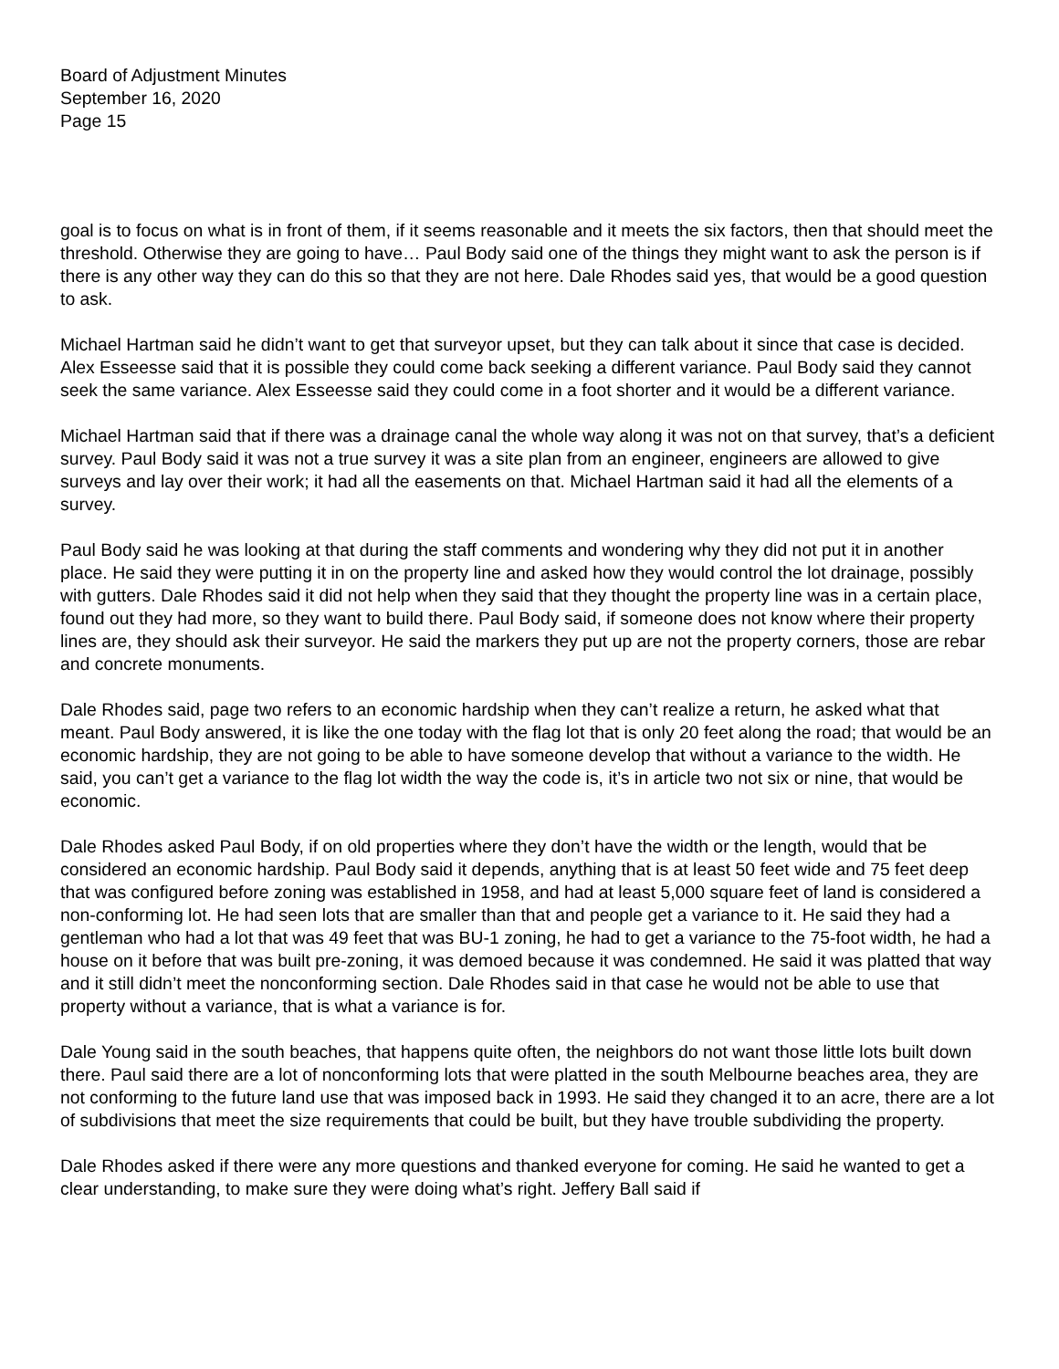Board of Adjustment Minutes
September 16, 2020
Page 15
goal is to focus on what is in front of them, if it seems reasonable and it meets the six factors, then that should meet the threshold. Otherwise they are going to have… Paul Body said one of the things they might want to ask the person is if there is any other way they can do this so that they are not here. Dale Rhodes said yes, that would be a good question to ask.
Michael Hartman said he didn’t want to get that surveyor upset, but they can talk about it since that case is decided. Alex Esseesse said that it is possible they could come back seeking a different variance. Paul Body said they cannot seek the same variance. Alex Esseesse said they could come in a foot shorter and it would be a different variance.
Michael Hartman said that if there was a drainage canal the whole way along it was not on that survey, that’s a deficient survey. Paul Body said it was not a true survey it was a site plan from an engineer, engineers are allowed to give surveys and lay over their work; it had all the easements on that. Michael Hartman said it had all the elements of a survey.
Paul Body said he was looking at that during the staff comments and wondering why they did not put it in another place. He said they were putting it in on the property line and asked how they would control the lot drainage, possibly with gutters. Dale Rhodes said it did not help when they said that they thought the property line was in a certain place, found out they had more, so they want to build there. Paul Body said, if someone does not know where their property lines are, they should ask their surveyor. He said the markers they put up are not the property corners, those are rebar and concrete monuments.
Dale Rhodes said, page two refers to an economic hardship when they can’t realize a return, he asked what that meant. Paul Body answered, it is like the one today with the flag lot that is only 20 feet along the road; that would be an economic hardship, they are not going to be able to have someone develop that without a variance to the width. He said, you can’t get a variance to the flag lot width the way the code is, it’s in article two not six or nine, that would be economic.
Dale Rhodes asked Paul Body, if on old properties where they don’t have the width or the length, would that be considered an economic hardship. Paul Body said it depends, anything that is at least 50 feet wide and 75 feet deep that was configured before zoning was established in 1958, and had at least 5,000 square feet of land is considered a non-conforming lot. He had seen lots that are smaller than that and people get a variance to it. He said they had a gentleman who had a lot that was 49 feet that was BU-1 zoning, he had to get a variance to the 75-foot width, he had a house on it before that was built pre-zoning, it was demoed because it was condemned. He said it was platted that way and it still didn’t meet the nonconforming section. Dale Rhodes said in that case he would not be able to use that property without a variance, that is what a variance is for.
Dale Young said in the south beaches, that happens quite often, the neighbors do not want those little lots built down there. Paul said there are a lot of nonconforming lots that were platted in the south Melbourne beaches area, they are not conforming to the future land use that was imposed back in 1993. He said they changed it to an acre, there are a lot of subdivisions that meet the size requirements that could be built, but they have trouble subdividing the property.
Dale Rhodes asked if there were any more questions and thanked everyone for coming. He said he wanted to get a clear understanding, to make sure they were doing what’s right. Jeffery Ball said if